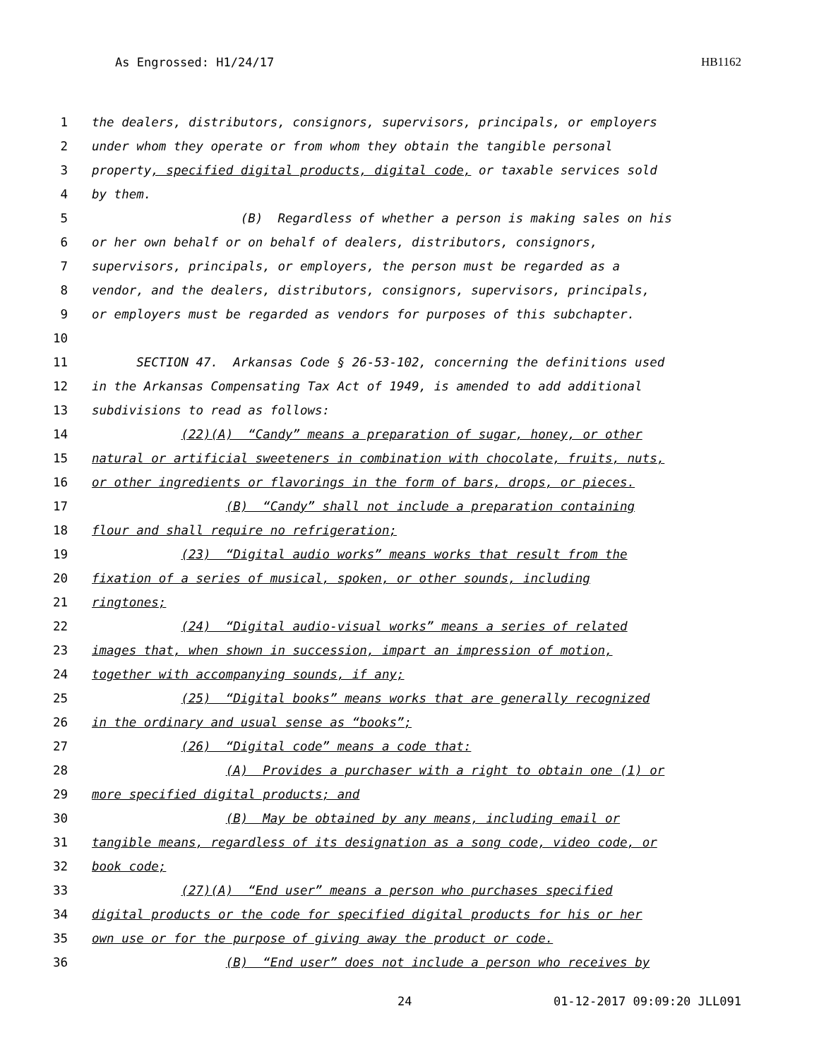As Engrossed: H1/24/17 HB1162
1 the dealers, distributors, consignors, supervisors, principals, or employers
2 under whom they operate or from whom they obtain the tangible personal
3 property, specified digital products, digital code, or taxable services sold
4 by them.
5 (B) Regardless of whether a person is making sales on his
6 or her own behalf or on behalf of dealers, distributors, consignors,
7 supervisors, principals, or employers, the person must be regarded as a
8 vendor, and the dealers, distributors, consignors, supervisors, principals,
9 or employers must be regarded as vendors for purposes of this subchapter.
10
11 SECTION 47. Arkansas Code § 26-53-102, concerning the definitions used
12 in the Arkansas Compensating Tax Act of 1949, is amended to add additional
13 subdivisions to read as follows:
14 (22)(A) “Candy” means a preparation of sugar, honey, or other
15 natural or artificial sweeteners in combination with chocolate, fruits, nuts,
16 or other ingredients or flavorings in the form of bars, drops, or pieces.
17 (B) “Candy” shall not include a preparation containing
18 flour and shall require no refrigeration;
19 (23) “Digital audio works” means works that result from the
20 fixation of a series of musical, spoken, or other sounds, including
21 ringtones;
22 (24) “Digital audio-visual works” means a series of related
23 images that, when shown in succession, impart an impression of motion,
24 together with accompanying sounds, if any;
25 (25) “Digital books” means works that are generally recognized
26 in the ordinary and usual sense as “books”;
27 (26) “Digital code” means a code that:
28 (A) Provides a purchaser with a right to obtain one (1) or
29 more specified digital products; and
30 (B) May be obtained by any means, including email or
31 tangible means, regardless of its designation as a song code, video code, or
32 book code;
33 (27)(A) “End user” means a person who purchases specified
34 digital products or the code for specified digital products for his or her
35 own use or for the purpose of giving away the product or code.
36 (B) “End user” does not include a person who receives by
24 01-12-2017 09:09:20 JLL091